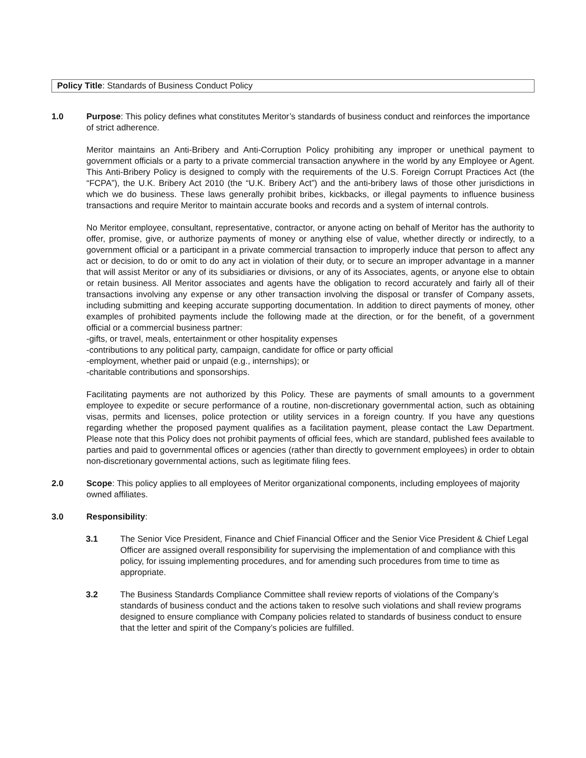Policy Title: Standards of Business Conduct Policy
1.0 Purpose: This policy defines what constitutes Meritor’s standards of business conduct and reinforces the importance of strict adherence.
Meritor maintains an Anti-Bribery and Anti-Corruption Policy prohibiting any improper or unethical payment to government officials or a party to a private commercial transaction anywhere in the world by any Employee or Agent. This Anti-Bribery Policy is designed to comply with the requirements of the U.S. Foreign Corrupt Practices Act (the “FCPA”), the U.K. Bribery Act 2010 (the “U.K. Bribery Act”) and the anti-bribery laws of those other jurisdictions in which we do business. These laws generally prohibit bribes, kickbacks, or illegal payments to influence business transactions and require Meritor to maintain accurate books and records and a system of internal controls.
No Meritor employee, consultant, representative, contractor, or anyone acting on behalf of Meritor has the authority to offer, promise, give, or authorize payments of money or anything else of value, whether directly or indirectly, to a government official or a participant in a private commercial transaction to improperly induce that person to affect any act or decision, to do or omit to do any act in violation of their duty, or to secure an improper advantage in a manner that will assist Meritor or any of its subsidiaries or divisions, or any of its Associates, agents, or anyone else to obtain or retain business. All Meritor associates and agents have the obligation to record accurately and fairly all of their transactions involving any expense or any other transaction involving the disposal or transfer of Company assets, including submitting and keeping accurate supporting documentation. In addition to direct payments of money, other examples of prohibited payments include the following made at the direction, or for the benefit, of a government official or a commercial business partner:
-gifts, or travel, meals, entertainment or other hospitality expenses
-contributions to any political party, campaign, candidate for office or party official
-employment, whether paid or unpaid (e.g., internships); or
-charitable contributions and sponsorships.
Facilitating payments are not authorized by this Policy. These are payments of small amounts to a government employee to expedite or secure performance of a routine, non-discretionary governmental action, such as obtaining visas, permits and licenses, police protection or utility services in a foreign country. If you have any questions regarding whether the proposed payment qualifies as a facilitation payment, please contact the Law Department. Please note that this Policy does not prohibit payments of official fees, which are standard, published fees available to parties and paid to governmental offices or agencies (rather than directly to government employees) in order to obtain non-discretionary governmental actions, such as legitimate filing fees.
2.0 Scope: This policy applies to all employees of Meritor organizational components, including employees of majority owned affiliates.
3.0 Responsibility:
3.1 The Senior Vice President, Finance and Chief Financial Officer and the Senior Vice President & Chief Legal Officer are assigned overall responsibility for supervising the implementation of and compliance with this policy, for issuing implementing procedures, and for amending such procedures from time to time as appropriate.
3.2 The Business Standards Compliance Committee shall review reports of violations of the Company’s standards of business conduct and the actions taken to resolve such violations and shall review programs designed to ensure compliance with Company policies related to standards of business conduct to ensure that the letter and spirit of the Company’s policies are fulfilled.